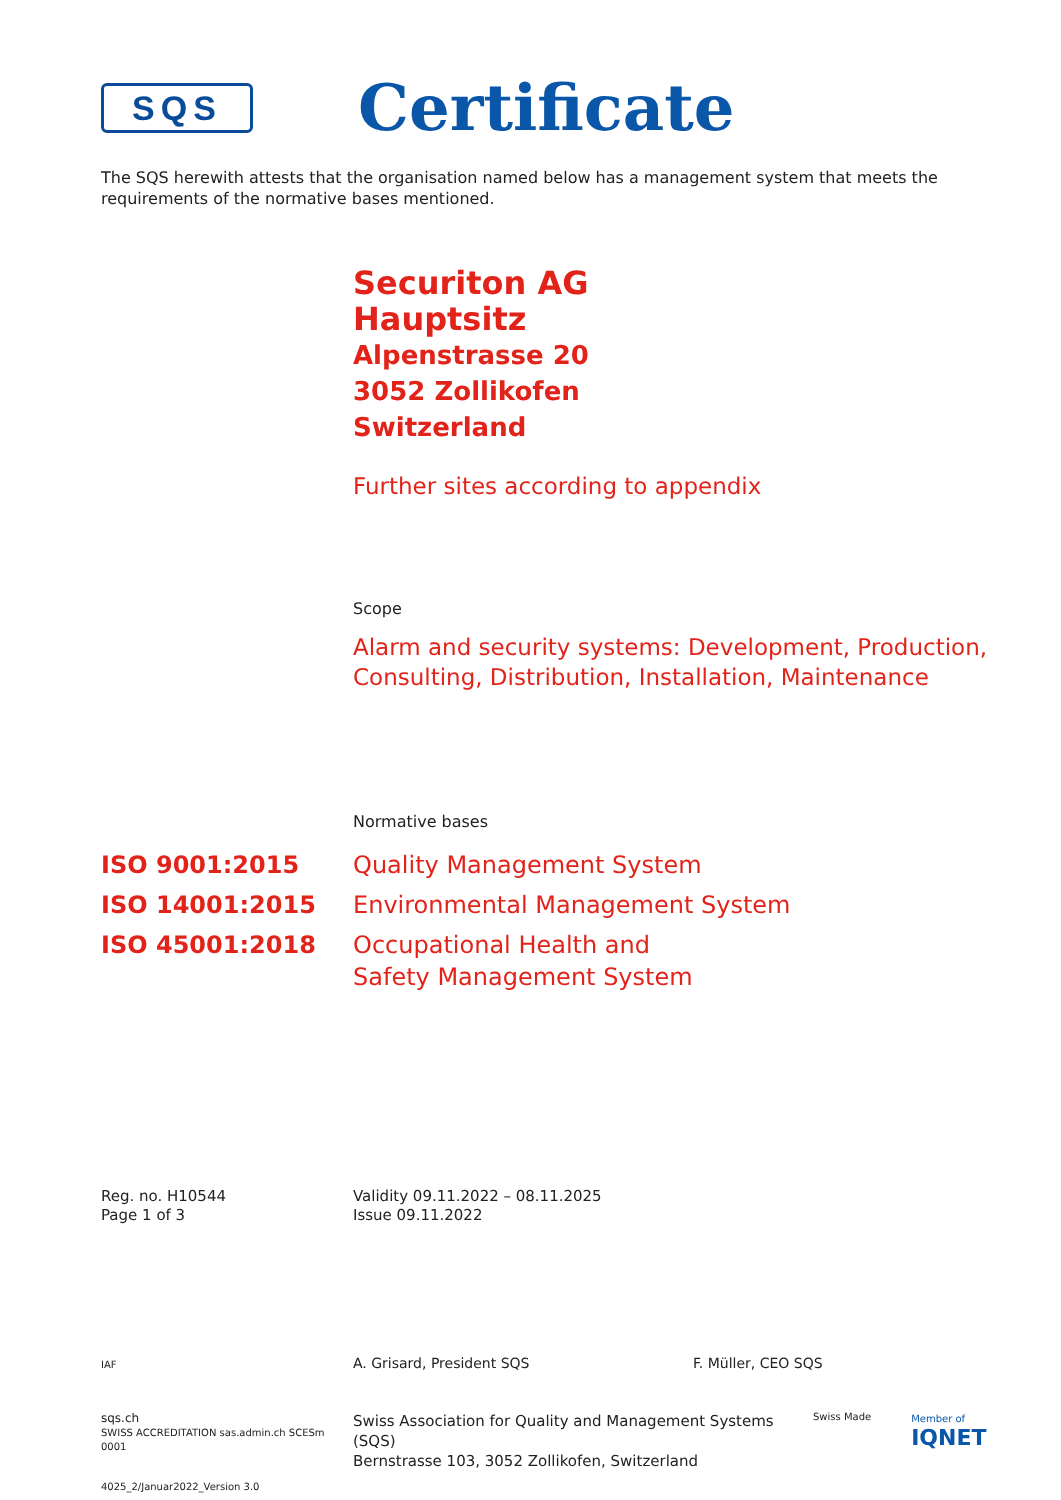SQS
Certificate
The SQS herewith attests that the organisation named below has a management system that meets the requirements of the normative bases mentioned.
Securiton AG
Hauptsitz
Alpenstrasse 20
3052 Zollikofen
Switzerland
Further sites according to appendix
Scope
Alarm and security systems: Development, Production, Consulting, Distribution, Installation, Maintenance
Normative bases
| ISO 9001:2015 | Quality Management System |
| ISO 14001:2015 | Environmental Management System |
| ISO 45001:2018 | Occupational Health and Safety Management System |
Reg. no. H10544
Page 1 of 3
Validity 09.11.2022 – 08.11.2025
Issue 09.11.2022
IAF
A. Grisard, President SQS F. Müller, CEO SQS
sqs.ch
SWISS ACCREDITATION sas.admin.ch SCESm 0001
Swiss Association for Quality and Management Systems (SQS)
Bernstrasse 103, 3052 Zollikofen, Switzerland
Swiss Made Member of
IQNET
4025_2/Januar2022_Version 3.0